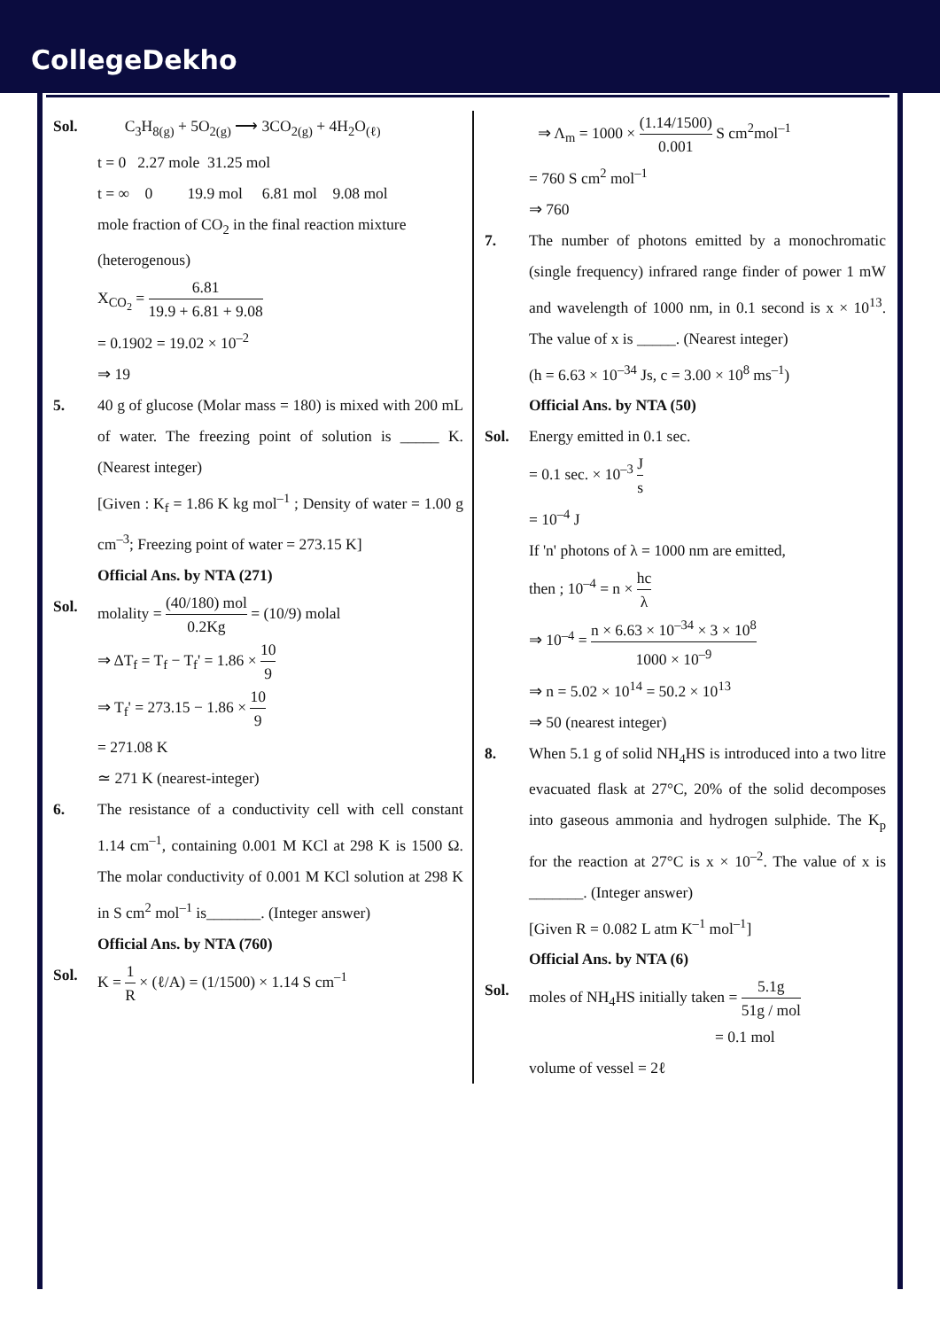CollegeDekho
Sol. C<sub>3</sub>H<sub>8(g)</sub> + 5O<sub>2(g)</sub> ⟶ 3CO<sub>2(g)</sub> + 4H<sub>2</sub>O<sub>(ℓ)</sub>
t = 0 2.27 mole 31.25 mol
t = ∞ 0 19.9 mol 6.81 mol 9.08 mol
mole fraction of CO<sub>2</sub> in the final reaction mixture (heterogenous)
X<sub>CO<sub>2</sub></sub> = 6.81 19.9 + 6.81 + 9.08
= 0.1902 = 19.02 × 10<sup>–2</sup>
⇒ 19
5. 40 g of glucose (Molar mass = 180) is mixed with 200 mL of water. The freezing point of solution is _____ K. (Nearest integer)
[Given : K<sub>f</sub> = 1.86 K kg mol<sup>–1</sup> ; Density of water = 1.00 g cm<sup>–3</sup>; Freezing point of water = 273.15 K]
Official Ans. by NTA (271)
Sol. molality = (40/180) mol 0.2Kg = (10/9) molal
⇒ ΔT<sub>f</sub> = T<sub>f</sub> − T<sub>f</sub>' = 1.86 × 10 9
⇒ T<sub>f</sub>' = 273.15 − 1.86 × 10 9
= 271.08 K
≃ 271 K (nearest-integer)
6. The resistance of a conductivity cell with cell constant 1.14 cm<sup>–1</sup>, containing 0.001 M KCl at 298 K is 1500 Ω. The molar conductivity of 0.001 M KCl solution at 298 K in S cm<sup>2</sup> mol<sup>–1</sup> is_______. (Integer answer)
Official Ans. by NTA (760)
Sol. K = 1 R × (ℓ/A) = (1/1500) × 1.14 S cm<sup>–1</sup>
⇒ Λ<sub>m</sub> = 1000 × (1.14/1500) 0.001 S cm<sup>2</sup>mol<sup>–1</sup>
= 760 S cm<sup>2</sup> mol<sup>–1</sup>
⇒ 760
7. The number of photons emitted by a monochromatic (single frequency) infrared range finder of power 1 mW and wavelength of 1000 nm, in 0.1 second is x × 10<sup>13</sup>. The value of x is _____. (Nearest integer)
(h = 6.63 × 10<sup>–34</sup> Js, c = 3.00 × 10<sup>8</sup> ms<sup>–1</sup>)
Official Ans. by NTA (50)
Sol. Energy emitted in 0.1 sec.
= 0.1 sec. × 10<sup>–3</sup> J s
= 10<sup>–4</sup> J
If 'n' photons of λ = 1000 nm are emitted,
then ; 10<sup>–4</sup> = n × hc λ
⇒ 10<sup>–4</sup> = n × 6.63 × 10<sup>–34</sup> × 3 × 10<sup>8</sup> 1000 × 10<sup>–9</sup>
⇒ n = 5.02 × 10<sup>14</sup> = 50.2 × 10<sup>13</sup>
⇒ 50 (nearest integer)
8. When 5.1 g of solid NH<sub>4</sub>HS is introduced into a two litre evacuated flask at 27°C, 20% of the solid decomposes into gaseous ammonia and hydrogen sulphide. The K<sub>p</sub> for the reaction at 27°C is x × 10<sup>–2</sup>. The value of x is _______. (Integer answer)
[Given R = 0.082 L atm K<sup>–1</sup> mol<sup>–1</sup>]
Official Ans. by NTA (6)
Sol. moles of NH<sub>4</sub>HS initially taken = 5.1g 51g / mol
= 0.1 mol
volume of vessel = 2ℓ